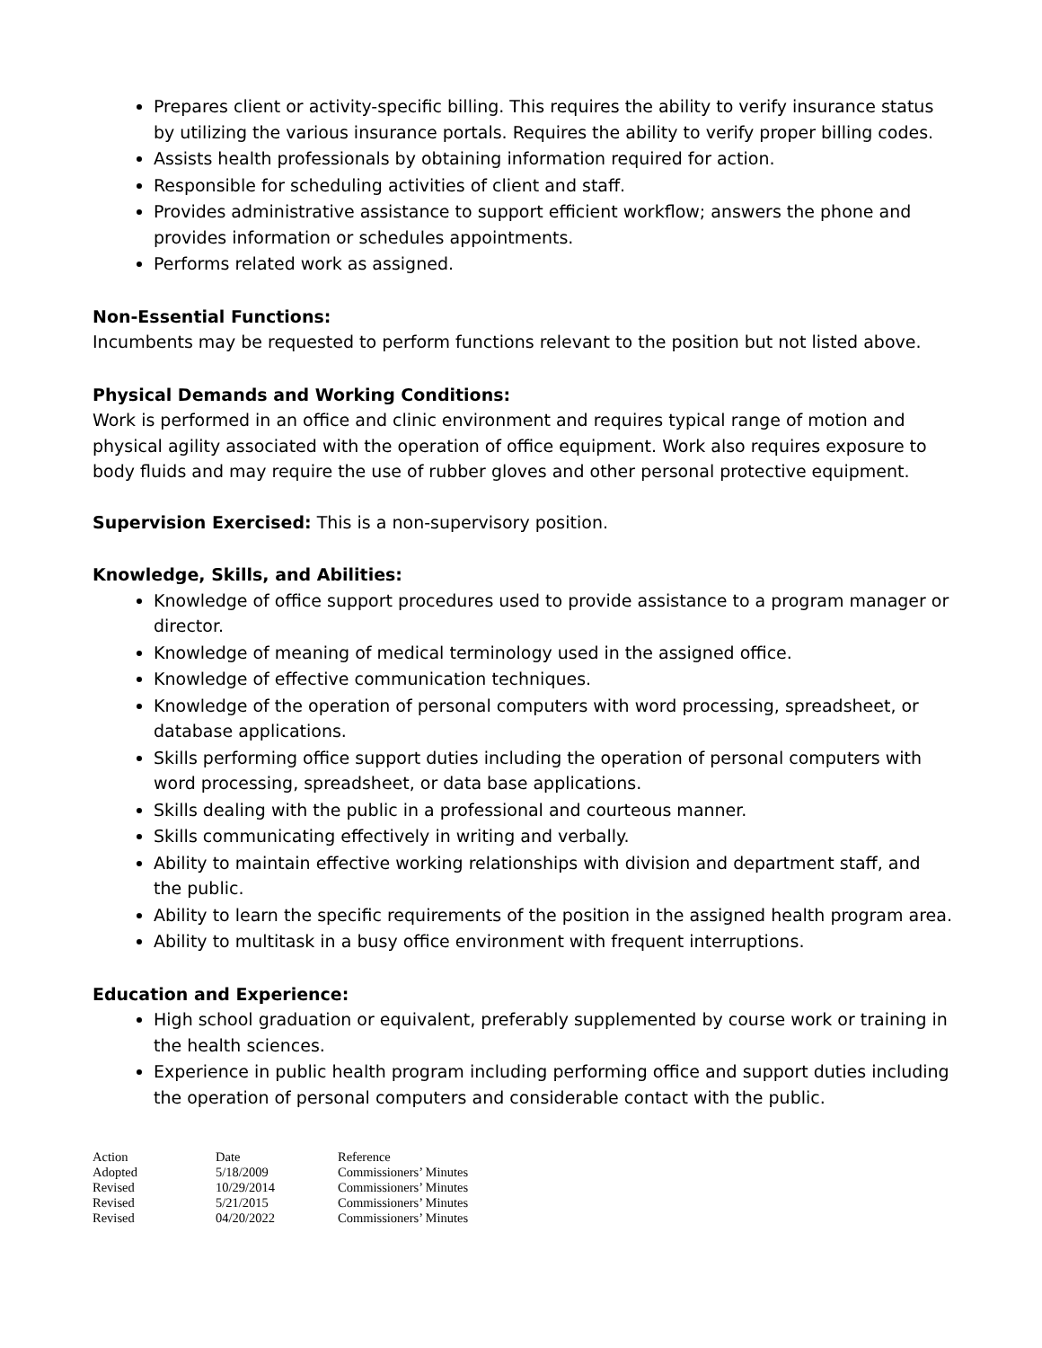Prepares client or activity-specific billing. This requires the ability to verify insurance status by utilizing the various insurance portals. Requires the ability to verify proper billing codes.
Assists health professionals by obtaining information required for action.
Responsible for scheduling activities of client and staff.
Provides administrative assistance to support efficient workflow; answers the phone and provides information or schedules appointments.
Performs related work as assigned.
Non-Essential Functions:
Incumbents may be requested to perform functions relevant to the position but not listed above.
Physical Demands and Working Conditions:
Work is performed in an office and clinic environment and requires typical range of motion and physical agility associated with the operation of office equipment. Work also requires exposure to body fluids and may require the use of rubber gloves and other personal protective equipment.
Supervision Exercised: This is a non-supervisory position.
Knowledge, Skills, and Abilities:
Knowledge of office support procedures used to provide assistance to a program manager or director.
Knowledge of meaning of medical terminology used in the assigned office.
Knowledge of effective communication techniques.
Knowledge of the operation of personal computers with word processing, spreadsheet, or database applications.
Skills performing office support duties including the operation of personal computers with word processing, spreadsheet, or data base applications.
Skills dealing with the public in a professional and courteous manner.
Skills communicating effectively in writing and verbally.
Ability to maintain effective working relationships with division and department staff, and the public.
Ability to learn the specific requirements of the position in the assigned health program area.
Ability to multitask in a busy office environment with frequent interruptions.
Education and Experience:
High school graduation or equivalent, preferably supplemented by course work or training in the health sciences.
Experience in public health program including performing office and support duties including the operation of personal computers and considerable contact with the public.
| Action | Date | Reference |
| Adopted | 5/18/2009 | Commissioners’ Minutes |
| Revised | 10/29/2014 | Commissioners’ Minutes |
| Revised | 5/21/2015 | Commissioners’ Minutes |
| Revised | 04/20/2022 | Commissioners’ Minutes |